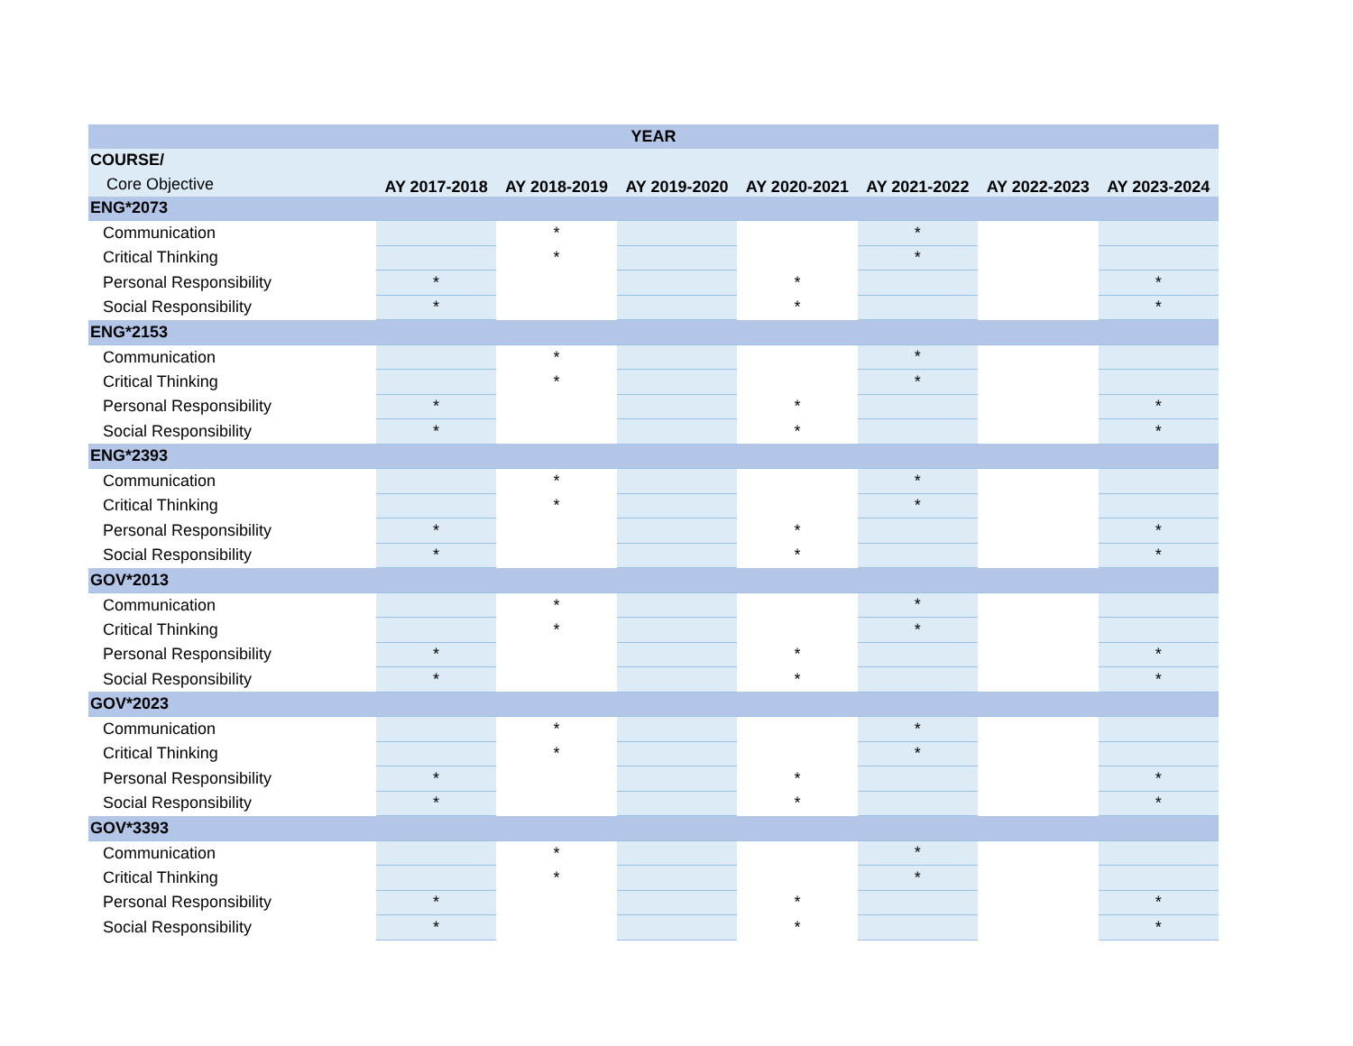| YEAR | | | | | | | |
| --- | --- | --- | --- | --- | --- | --- | --- |
| COURSE/ | | | | | | | |
| Core Objective | AY 2017-2018 | AY 2018-2019 | AY 2019-2020 | AY 2020-2021 | AY 2021-2022 | AY 2022-2023 | AY 2023-2024 |
| ENG*2073 | | | | | | | |
| Communication | | * | | | * | | |
| Critical Thinking | | * | | | * | | |
| Personal Responsibility | * | | | * | | | * |
| Social Responsibility | * | | | * | | | * |
| ENG*2153 | | | | | | | |
| Communication | | * | | | * | | |
| Critical Thinking | | * | | | * | | |
| Personal Responsibility | * | | | * | | | * |
| Social Responsibility | * | | | * | | | * |
| ENG*2393 | | | | | | | |
| Communication | | * | | | * | | |
| Critical Thinking | | * | | | * | | |
| Personal Responsibility | * | | | * | | | * |
| Social Responsibility | * | | | * | | | * |
| GOV*2013 | | | | | | | |
| Communication | | * | | | * | | |
| Critical Thinking | | * | | | * | | |
| Personal Responsibility | * | | | * | | | * |
| Social Responsibility | * | | | * | | | * |
| GOV*2023 | | | | | | | |
| Communication | | * | | | * | | |
| Critical Thinking | | * | | | * | | |
| Personal Responsibility | * | | | * | | | * |
| Social Responsibility | * | | | * | | | * |
| GOV*3393 | | | | | | | |
| Communication | | * | | | * | | |
| Critical Thinking | | * | | | * | | |
| Personal Responsibility | * | | | * | | | * |
| Social Responsibility | * | | | * | | | * |